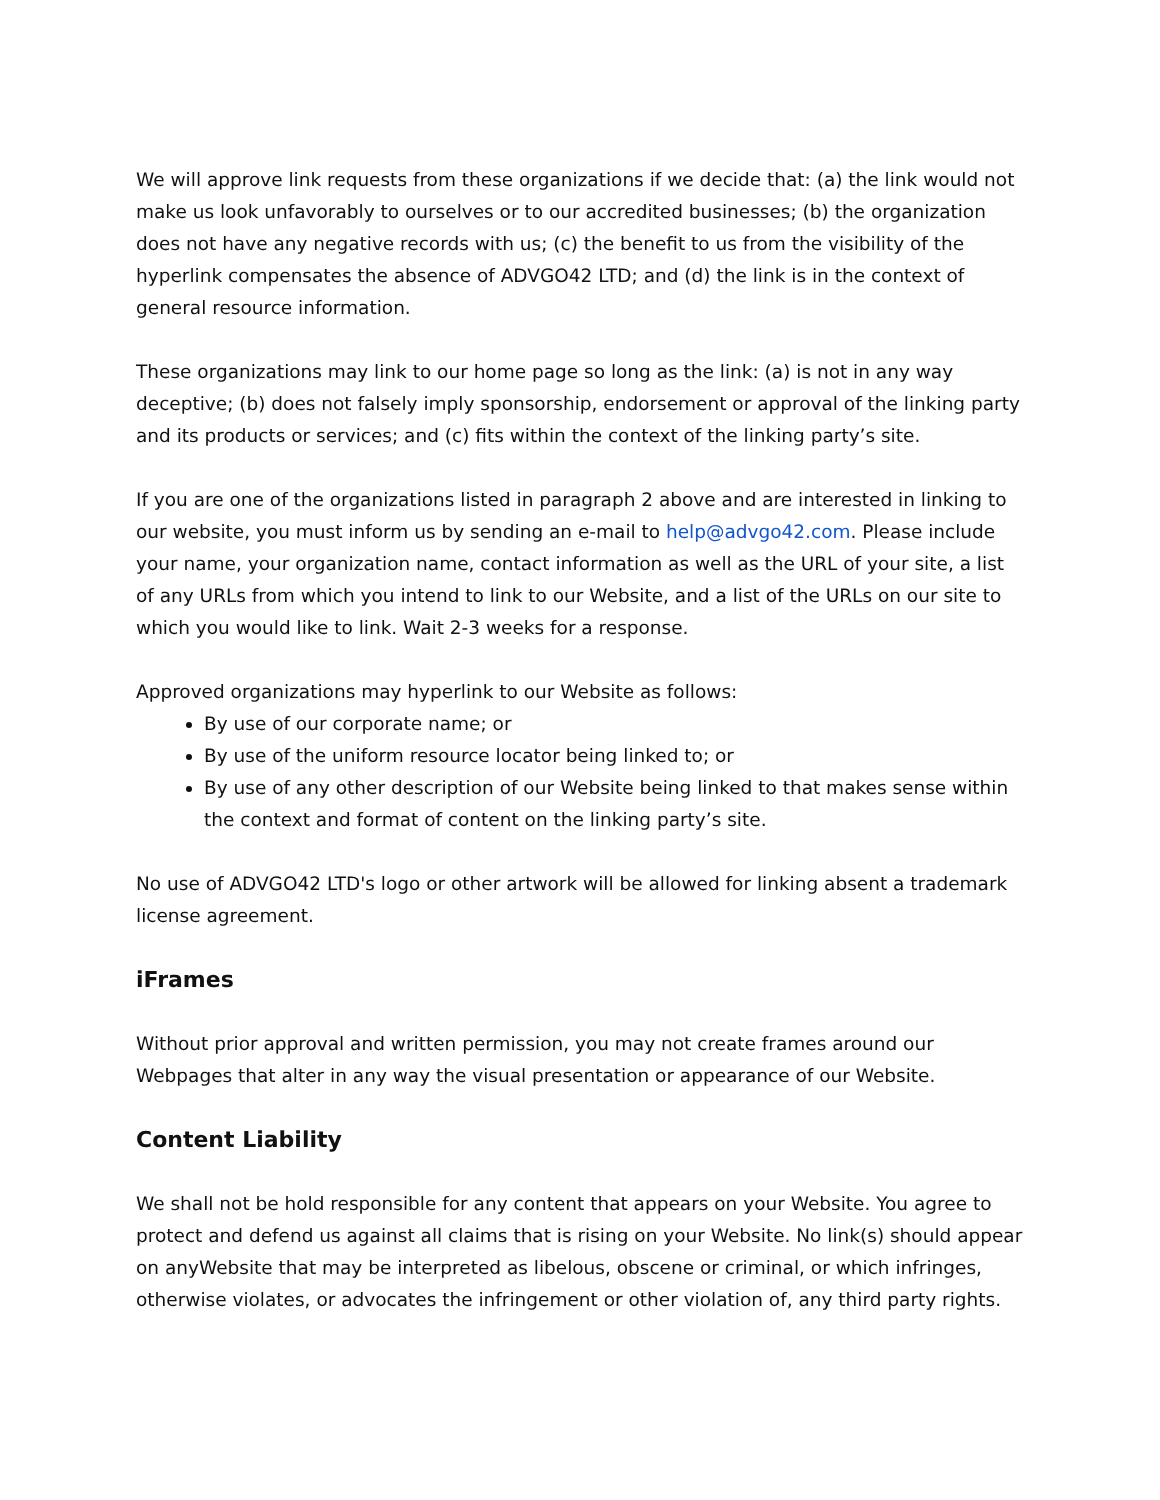We will approve link requests from these organizations if we decide that: (a) the link would not make us look unfavorably to ourselves or to our accredited businesses; (b) the organization does not have any negative records with us; (c) the benefit to us from the visibility of the hyperlink compensates the absence of ADVGO42 LTD; and (d) the link is in the context of general resource information.
These organizations may link to our home page so long as the link: (a) is not in any way deceptive; (b) does not falsely imply sponsorship, endorsement or approval of the linking party and its products or services; and (c) fits within the context of the linking party’s site.
If you are one of the organizations listed in paragraph 2 above and are interested in linking to our website, you must inform us by sending an e-mail to help@advgo42.com. Please include your name, your organization name, contact information as well as the URL of your site, a list of any URLs from which you intend to link to our Website, and a list of the URLs on our site to which you would like to link. Wait 2-3 weeks for a response.
Approved organizations may hyperlink to our Website as follows:
By use of our corporate name; or
By use of the uniform resource locator being linked to; or
By use of any other description of our Website being linked to that makes sense within the context and format of content on the linking party’s site.
No use of ADVGO42 LTD's logo or other artwork will be allowed for linking absent a trademark license agreement.
iFrames
Without prior approval and written permission, you may not create frames around our Webpages that alter in any way the visual presentation or appearance of our Website.
Content Liability
We shall not be hold responsible for any content that appears on your Website. You agree to protect and defend us against all claims that is rising on your Website. No link(s) should appear on anyWebsite that may be interpreted as libelous, obscene or criminal, or which infringes, otherwise violates, or advocates the infringement or other violation of, any third party rights.